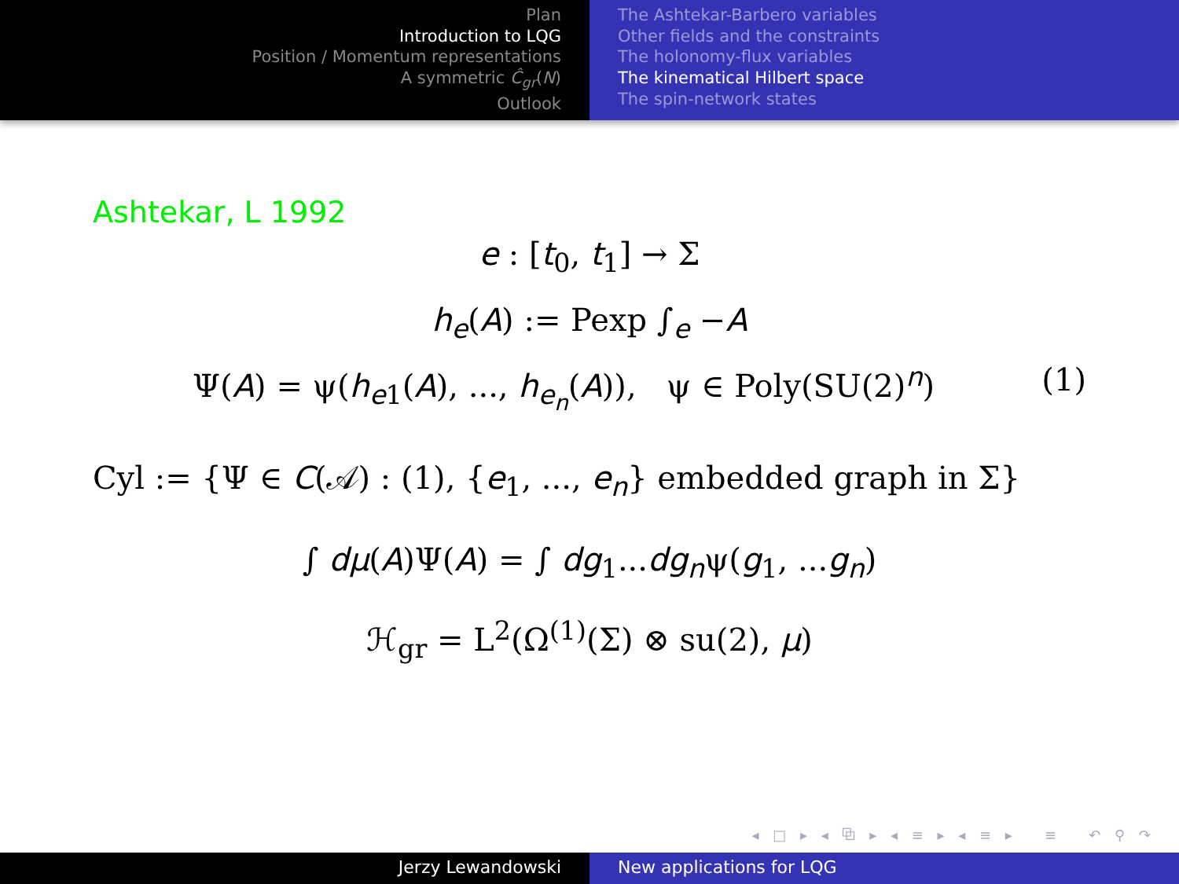Plan
Introduction to LQG
Position / Momentum representations
A symmetric Ĉ<sub>gr</sub>(N)
Outlook
The Ashtekar-Barbero variables
Other fields and the constraints
The holonomy-flux variables
The kinematical Hilbert space
The spin-network states
Ashtekar, L 1992
e : [t<sub>0</sub>, t<sub>1</sub>] → Σ
h<sub>e</sub>(A) := Pexp ∫<sub>e</sub> −A
Ψ(A) = ψ(h<sub>e1</sub>(A), ..., h<sub>e<sub>n</sub></sub>(A)), ψ ∈ Poly(SU(2)<sup>n</sup>) (1)
Cyl := {Ψ ∈ C(𝒜) : (1), {e<sub>1</sub>, ..., e<sub>n</sub>} embedded graph in Σ}
∫ dμ(A)Ψ(A) = ∫ dg<sub>1</sub>...dg<sub>n</sub>ψ(g<sub>1</sub>, ...g<sub>n</sub>)
ℋ<sub>gr</sub> = L<sup>2</sup>(Ω<sup>(1)</sup>(Σ) ⊗ su(2), μ)
◂ □ ▸ ◂ ⧉ ▸ ◂ ≡ ▸ ◂ ≡ ▸ ≡ ↶ ⚲ ↷
Jerzy Lewandowski New applications for LQG